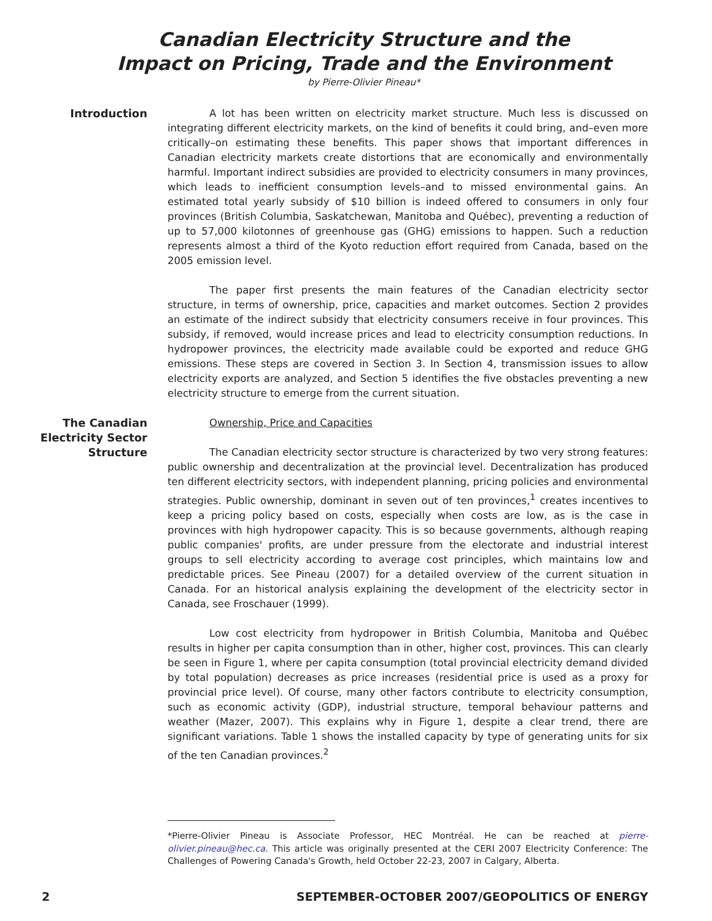Canadian Electricity Structure and the
Impact on Pricing, Trade and the Environment
by Pierre-Olivier Pineau*
Introduction A lot has been written on electricity market structure. Much less is discussed on integrating different electricity markets, on the kind of benefits it could bring, and–even more critically–on estimating these benefits. This paper shows that important differences in Canadian electricity markets create distortions that are economically and environmentally harmful. Important indirect subsidies are provided to electricity consumers in many provinces, which leads to inefficient consumption levels–and to missed environmental gains. An estimated total yearly subsidy of $10 billion is indeed offered to consumers in only four provinces (British Columbia, Saskatchewan, Manitoba and Québec), preventing a reduction of up to 57,000 kilotonnes of greenhouse gas (GHG) emissions to happen. Such a reduction represents almost a third of the Kyoto reduction effort required from Canada, based on the 2005 emission level.
The paper first presents the main features of the Canadian electricity sector structure, in terms of ownership, price, capacities and market outcomes. Section 2 provides an estimate of the indirect subsidy that electricity consumers receive in four provinces. This subsidy, if removed, would increase prices and lead to electricity consumption reductions. In hydropower provinces, the electricity made available could be exported and reduce GHG emissions. These steps are covered in Section 3. In Section 4, transmission issues to allow electricity exports are analyzed, and Section 5 identifies the five obstacles preventing a new electricity structure to emerge from the current situation.
The Canadian Electricity Sector Structure
Ownership, Price and Capacities
The Canadian electricity sector structure is characterized by two very strong features: public ownership and decentralization at the provincial level. Decentralization has produced ten different electricity sectors, with independent planning, pricing policies and environmental strategies. Public ownership, dominant in seven out of ten provinces,<sup>1</sup> creates incentives to keep a pricing policy based on costs, especially when costs are low, as is the case in provinces with high hydropower capacity. This is so because governments, although reaping public companies' profits, are under pressure from the electorate and industrial interest groups to sell electricity according to average cost principles, which maintains low and predictable prices. See Pineau (2007) for a detailed overview of the current situation in Canada. For an historical analysis explaining the development of the electricity sector in Canada, see Froschauer (1999).
Low cost electricity from hydropower in British Columbia, Manitoba and Québec results in higher per capita consumption than in other, higher cost, provinces. This can clearly be seen in Figure 1, where per capita consumption (total provincial electricity demand divided by total population) decreases as price increases (residential price is used as a proxy for provincial price level). Of course, many other factors contribute to electricity consumption, such as economic activity (GDP), industrial structure, temporal behaviour patterns and weather (Mazer, 2007). This explains why in Figure 1, despite a clear trend, there are significant variations. Table 1 shows the installed capacity by type of generating units for six of the ten Canadian provinces.<sup>2</sup>
*Pierre-Olivier Pineau is Associate Professor, HEC Montréal. He can be reached at pierre-olivier.pineau@hec.ca. This article was originally presented at the CERI 2007 Electricity Conference: The Challenges of Powering Canada's Growth, held October 22-23, 2007 in Calgary, Alberta.
2 SEPTEMBER-OCTOBER 2007/GEOPOLITICS OF ENERGY